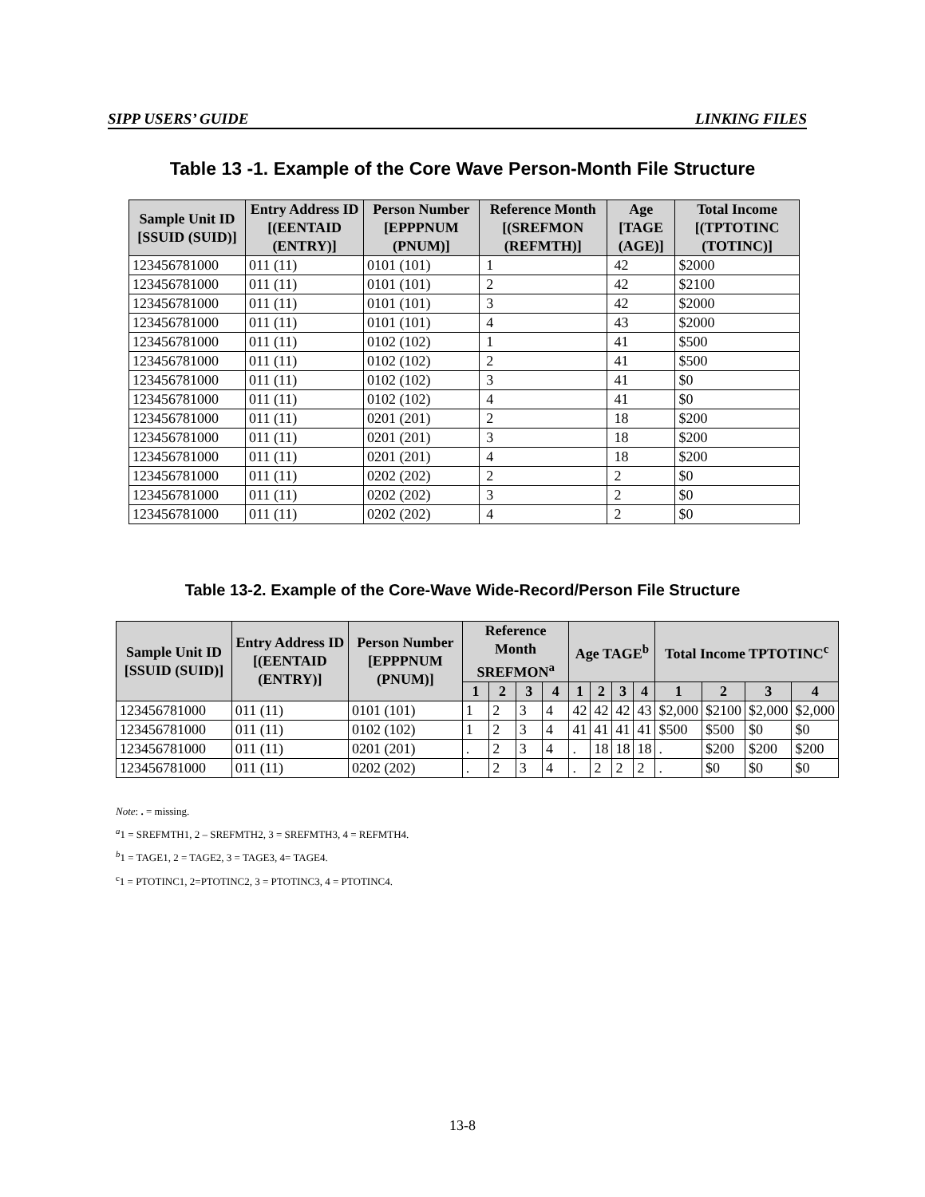SIPP USERS’ GUIDE LINKING FILES
Table 13 -1. Example of the Core Wave Person-Month File Structure
| Sample Unit ID [SSUID (SUID)] | Entry Address ID [(EENTAID (ENTRY)] | Person Number [EPPPNUM (PNUM)] | Reference Month [(SREFMON (REFMTH)] | Age [TAGE (AGE)] | Total Income [(TPTOTINC (TOTINC)] |
| --- | --- | --- | --- | --- | --- |
| 123456781000 | 011 (11) | 0101 (101) | 1 | 42 | $2000 |
| 123456781000 | 011 (11) | 0101 (101) | 2 | 42 | $2100 |
| 123456781000 | 011 (11) | 0101 (101) | 3 | 42 | $2000 |
| 123456781000 | 011 (11) | 0101 (101) | 4 | 43 | $2000 |
| 123456781000 | 011 (11) | 0102 (102) | 1 | 41 | $500 |
| 123456781000 | 011 (11) | 0102 (102) | 2 | 41 | $500 |
| 123456781000 | 011 (11) | 0102 (102) | 3 | 41 | $0 |
| 123456781000 | 011 (11) | 0102 (102) | 4 | 41 | $0 |
| 123456781000 | 011 (11) | 0201 (201) | 2 | 18 | $200 |
| 123456781000 | 011 (11) | 0201 (201) | 3 | 18 | $200 |
| 123456781000 | 011 (11) | 0201 (201) | 4 | 18 | $200 |
| 123456781000 | 011 (11) | 0202 (202) | 2 | 2 | $0 |
| 123456781000 | 011 (11) | 0202 (202) | 3 | 2 | $0 |
| 123456781000 | 011 (11) | 0202 (202) | 4 | 2 | $0 |
Table 13-2. Example of the Core-Wave Wide-Record/Person File Structure
| Sample Unit ID [SSUID (SUID)] | Entry Address ID [(EENTAID (ENTRY)] | Person Number [EPPPNUM (PNUM)] | Reference Month SREFMON<sup>a</sup> | | | | Age TAGE<sup>b</sup> | | | | Total Income TPTOTINC<sup>c</sup> | | | |
| --- | --- | --- | --- | --- | --- | --- | --- | --- | --- | --- | --- | --- | --- | --- |
| | | | 1 | 2 | 3 | 4 | 1 | 2 | 3 | 4 | 1 | 2 | 3 | 4 |
| 123456781000 | 011 (11) | 0101 (101) | 1 | 2 | 3 | 4 | 42 | 42 | 42 | 43 | $2,000 | $2100 | $2,000 | $2,000 |
| 123456781000 | 011 (11) | 0102 (102) | 1 | 2 | 3 | 4 | 41 | 41 | 41 | 41 | $500 | $500 | $0 | $0 |
| 123456781000 | 011 (11) | 0201 (201) | . | 2 | 3 | 4 | . | 18 | 18 | 18 | . | $200 | $200 | $200 |
| 123456781000 | 011 (11) | 0202 (202) | . | 2 | 3 | 4 | . | 2 | 2 | 2 | . | $0 | $0 | $0 |
Note: . = missing.
<sup>a</sup> 1 = SREFMTH1, 2 – SREFMTH2, 3 = SREFMTH3, 4 = REFMTH4.
<sup>b</sup> 1 = TAGE1, 2 = TAGE2, 3 = TAGE3, 4= TAGE4.
<sup>c</sup> 1 = PTOTINC1, 2=PTOTINC2, 3 = PTOTINC3, 4 = PTOTINC4.
13-8